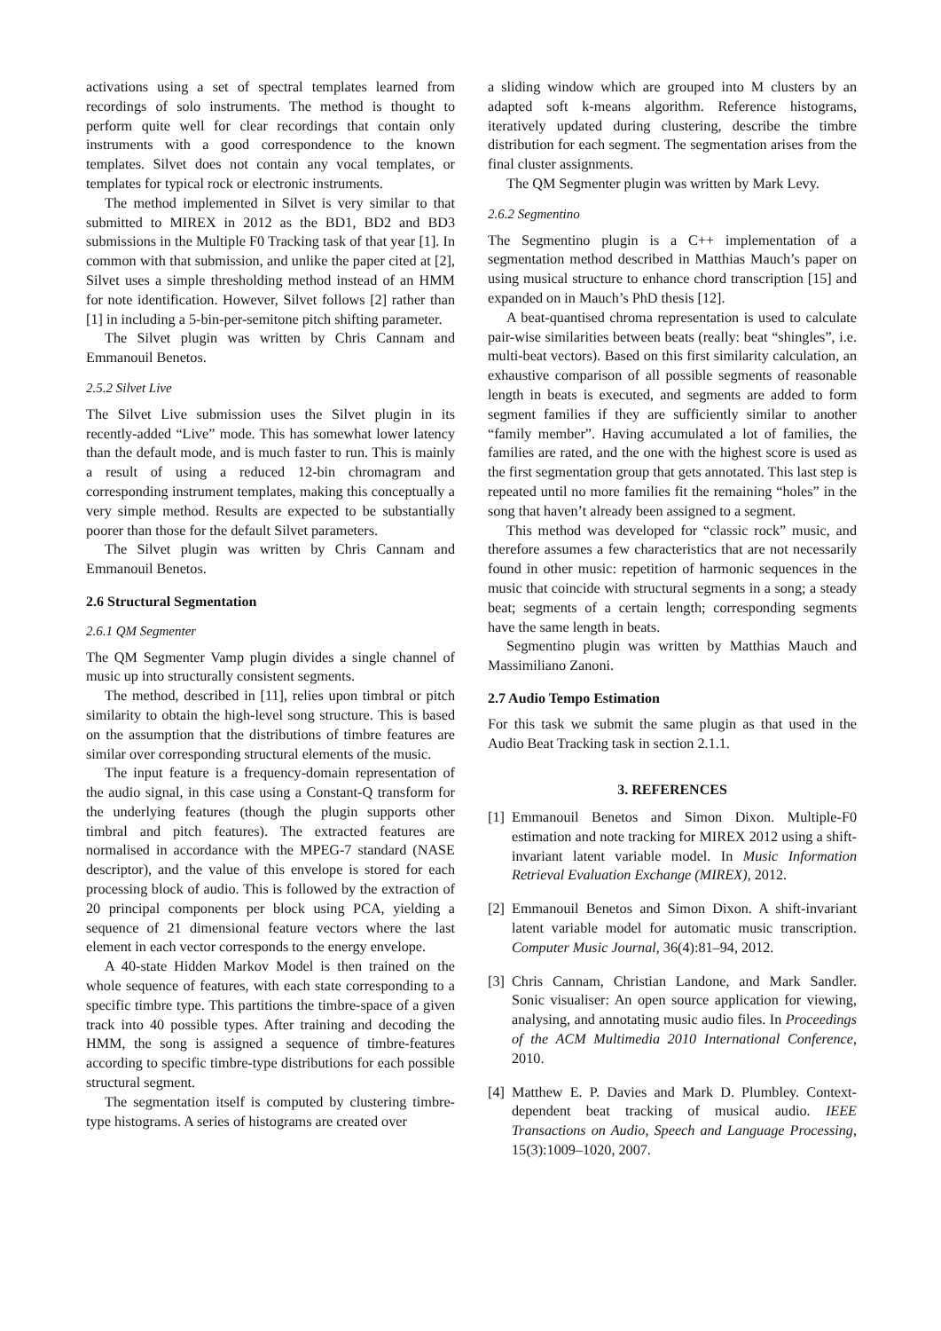activations using a set of spectral templates learned from recordings of solo instruments. The method is thought to perform quite well for clear recordings that contain only instruments with a good correspondence to the known templates. Silvet does not contain any vocal templates, or templates for typical rock or electronic instruments.
The method implemented in Silvet is very similar to that submitted to MIREX in 2012 as the BD1, BD2 and BD3 submissions in the Multiple F0 Tracking task of that year [1]. In common with that submission, and unlike the paper cited at [2], Silvet uses a simple thresholding method instead of an HMM for note identification. However, Silvet follows [2] rather than [1] in including a 5-bin-per-semitone pitch shifting parameter.
The Silvet plugin was written by Chris Cannam and Emmanouil Benetos.
2.5.2 Silvet Live
The Silvet Live submission uses the Silvet plugin in its recently-added “Live” mode. This has somewhat lower latency than the default mode, and is much faster to run. This is mainly a result of using a reduced 12-bin chromagram and corresponding instrument templates, making this conceptually a very simple method. Results are expected to be substantially poorer than those for the default Silvet parameters.
The Silvet plugin was written by Chris Cannam and Emmanouil Benetos.
2.6 Structural Segmentation
2.6.1 QM Segmenter
The QM Segmenter Vamp plugin divides a single channel of music up into structurally consistent segments.
The method, described in [11], relies upon timbral or pitch similarity to obtain the high-level song structure. This is based on the assumption that the distributions of timbre features are similar over corresponding structural elements of the music.
The input feature is a frequency-domain representation of the audio signal, in this case using a Constant-Q transform for the underlying features (though the plugin supports other timbral and pitch features). The extracted features are normalised in accordance with the MPEG-7 standard (NASE descriptor), and the value of this envelope is stored for each processing block of audio. This is followed by the extraction of 20 principal components per block using PCA, yielding a sequence of 21 dimensional feature vectors where the last element in each vector corresponds to the energy envelope.
A 40-state Hidden Markov Model is then trained on the whole sequence of features, with each state corresponding to a specific timbre type. This partitions the timbre-space of a given track into 40 possible types. After training and decoding the HMM, the song is assigned a sequence of timbre-features according to specific timbre-type distributions for each possible structural segment.
The segmentation itself is computed by clustering timbre-type histograms. A series of histograms are created over
a sliding window which are grouped into M clusters by an adapted soft k-means algorithm. Reference histograms, iteratively updated during clustering, describe the timbre distribution for each segment. The segmentation arises from the final cluster assignments.
The QM Segmenter plugin was written by Mark Levy.
2.6.2 Segmentino
The Segmentino plugin is a C++ implementation of a segmentation method described in Matthias Mauch’s paper on using musical structure to enhance chord transcription [15] and expanded on in Mauch’s PhD thesis [12].
A beat-quantised chroma representation is used to calculate pair-wise similarities between beats (really: beat “shingles”, i.e. multi-beat vectors). Based on this first similarity calculation, an exhaustive comparison of all possible segments of reasonable length in beats is executed, and segments are added to form segment families if they are sufficiently similar to another “family member”. Having accumulated a lot of families, the families are rated, and the one with the highest score is used as the first segmentation group that gets annotated. This last step is repeated until no more families fit the remaining “holes” in the song that haven’t already been assigned to a segment.
This method was developed for “classic rock” music, and therefore assumes a few characteristics that are not necessarily found in other music: repetition of harmonic sequences in the music that coincide with structural segments in a song; a steady beat; segments of a certain length; corresponding segments have the same length in beats.
Segmentino plugin was written by Matthias Mauch and Massimiliano Zanoni.
2.7 Audio Tempo Estimation
For this task we submit the same plugin as that used in the Audio Beat Tracking task in section 2.1.1.
3. REFERENCES
[1] Emmanouil Benetos and Simon Dixon. Multiple-F0 estimation and note tracking for MIREX 2012 using a shift-invariant latent variable model. In Music Information Retrieval Evaluation Exchange (MIREX), 2012.
[2] Emmanouil Benetos and Simon Dixon. A shift-invariant latent variable model for automatic music transcription. Computer Music Journal, 36(4):81–94, 2012.
[3] Chris Cannam, Christian Landone, and Mark Sandler. Sonic visualiser: An open source application for viewing, analysing, and annotating music audio files. In Proceedings of the ACM Multimedia 2010 International Conference, 2010.
[4] Matthew E. P. Davies and Mark D. Plumbley. Context-dependent beat tracking of musical audio. IEEE Transactions on Audio, Speech and Language Processing, 15(3):1009–1020, 2007.